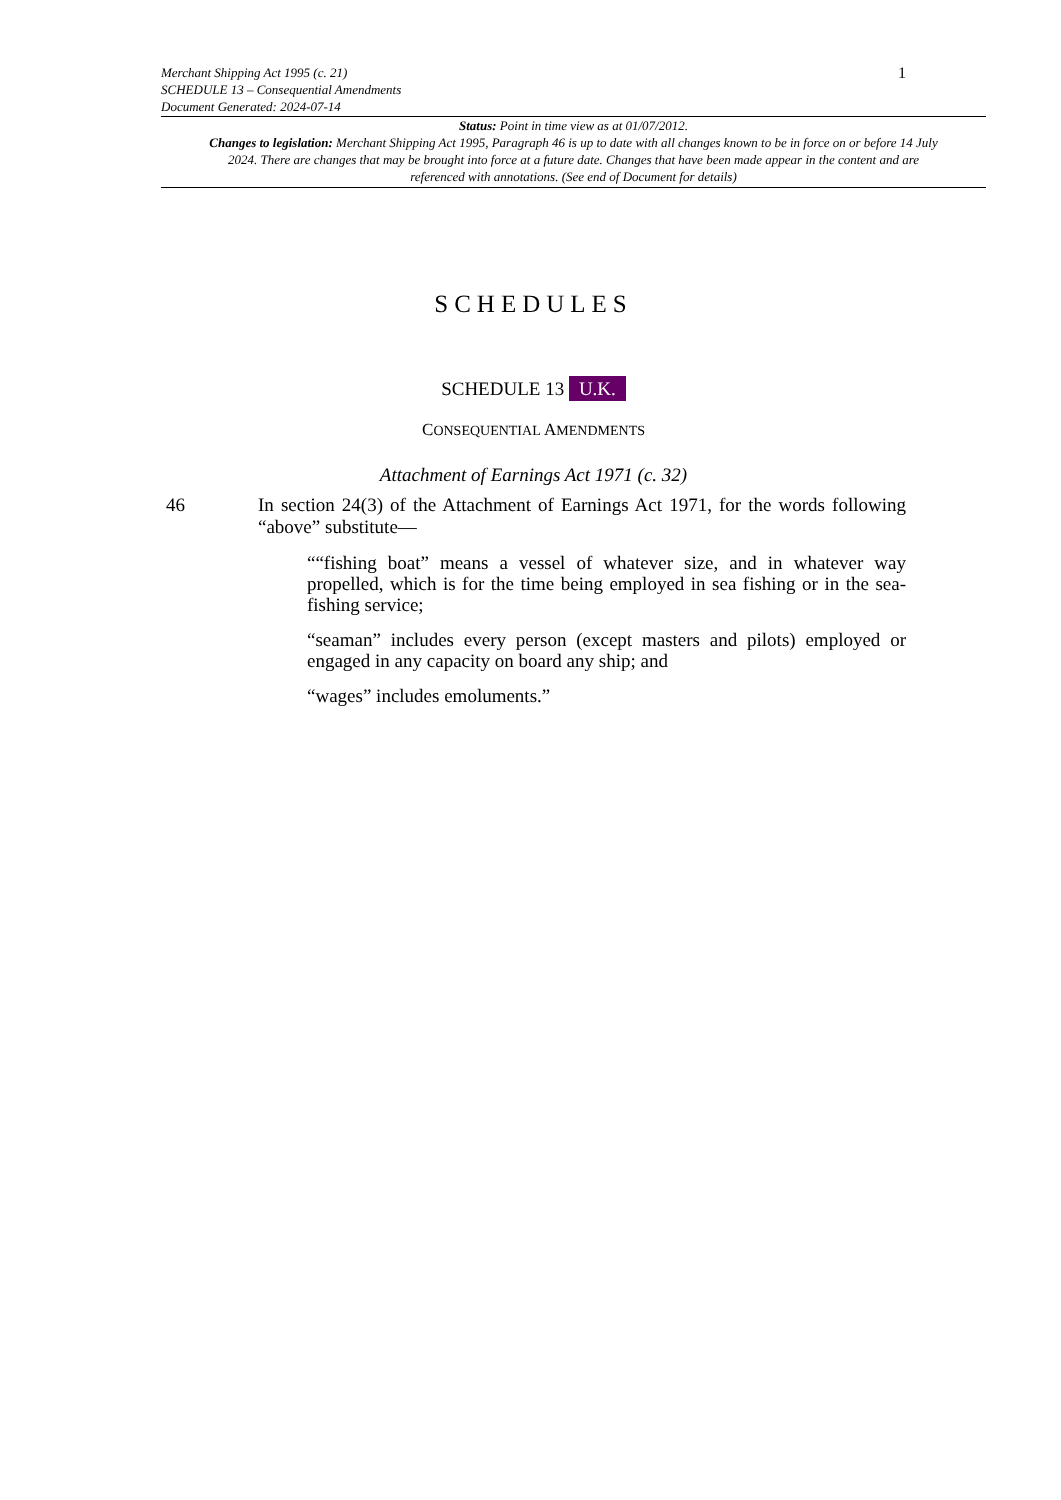Merchant Shipping Act 1995 (c. 21)
SCHEDULE 13 – Consequential Amendments
Document Generated: 2024-07-14
1
Status: Point in time view as at 01/07/2012.
Changes to legislation: Merchant Shipping Act 1995, Paragraph 46 is up to date with all changes known to be in force on or before 14 July 2024. There are changes that may be brought into force at a future date. Changes that have been made appear in the content and are referenced with annotations. (See end of Document for details)
SCHEDULES
SCHEDULE 13 U.K.
CONSEQUENTIAL AMENDMENTS
Attachment of Earnings Act 1971 (c. 32)
46 In section 24(3) of the Attachment of Earnings Act 1971, for the words following “above” substitute—
““fishing boat” means a vessel of whatever size, and in whatever way propelled, which is for the time being employed in sea fishing or in the sea-fishing service;
“seaman” includes every person (except masters and pilots) employed or engaged in any capacity on board any ship; and
“wages” includes emoluments.”